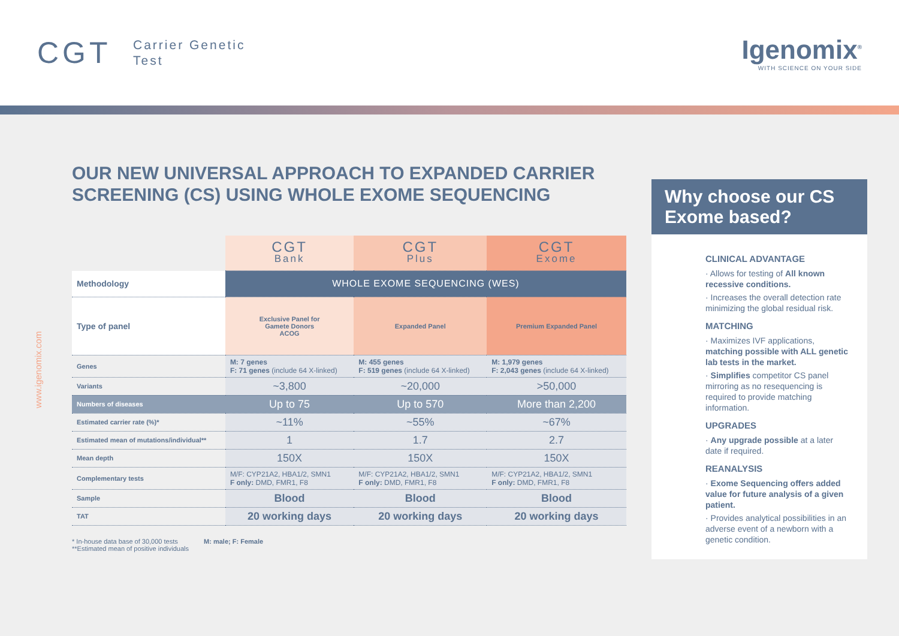CGT
Carrier Genetic
Test
Igenomix<sup>®</sup>
WITH SCIENCE ON YOUR SIDE
www.igenomix.com
OUR NEW UNIVERSAL APPROACH TO EXPANDED CARRIER SCREENING (CS) USING WHOLE EXOME SEQUENCING
| | CGT Bank | CGT Plus | CGT Exome |
| --- | --- | --- | --- |
| Methodology | WHOLE EXOME SEQUENCING (WES) | | |
| Type of panel | Exclusive Panel for Gamete Donors ACOG | Expanded Panel | Premium Expanded Panel |
| Genes | M: 7 genes F: 71 genes (include 64 X-linked) | M: 455 genes F: 519 genes (include 64 X-linked) | M: 1,979 genes F: 2,043 genes (include 64 X-linked) |
| Variants | ~3,800 | ~20,000 | >50,000 |
| Numbers of diseases | Up to 75 | Up to 570 | More than 2,200 |
| Estimated carrier rate (%)* | ~11% | ~55% | ~67% |
| Estimated mean of mutations/individual** | 1 | 1.7 | 2.7 |
| Mean depth | 150X | 150X | 150X |
| Complementary tests | M/F: CYP21A2, HBA1/2, SMN1 F only: DMD, FMR1, F8 | M/F: CYP21A2, HBA1/2, SMN1 F only: DMD, FMR1, F8 | M/F: CYP21A2, HBA1/2, SMN1 F only: DMD, FMR1, F8 |
| Sample | Blood | Blood | Blood |
| TAT | 20 working days | 20 working days | 20 working days |
* In-house data base of 30,000 tests
**Estimated mean of positive individuals
M: male; F: Female
Why choose our CS Exome based?
CLINICAL ADVANTAGE
· Allows for testing of All known recessive conditions.
· Increases the overall detection rate minimizing the global residual risk.
MATCHING
· Maximizes IVF applications, matching possible with ALL genetic lab tests in the market.
· Simplifies competitor CS panel mirroring as no resequencing is required to provide matching information.
UPGRADES
· Any upgrade possible at a later date if required.
REANALYSIS
· Exome Sequencing offers added value for future analysis of a given patient.
· Provides analytical possibilities in an adverse event of a newborn with a genetic condition.